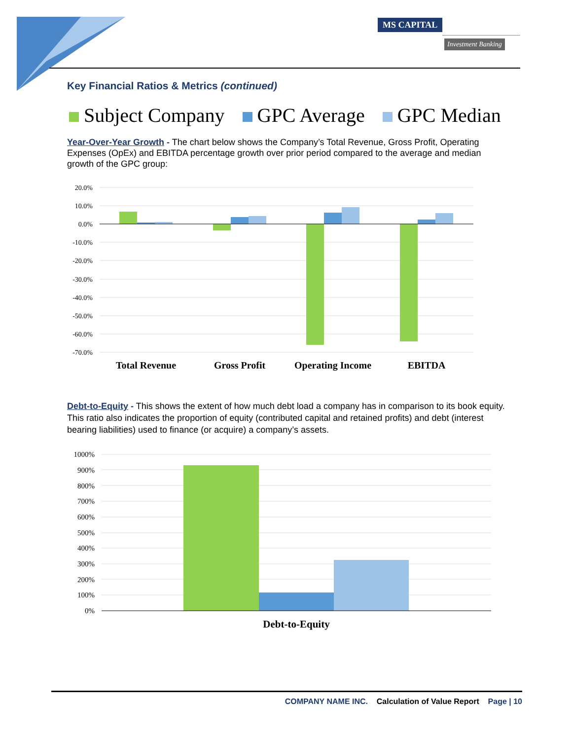MS CAPITAL
Investment Banking
Key Financial Ratios & Metrics (continued)
Subject Company GPC Average GPC Median
Year-Over-Year Growth - The chart below shows the Company’s Total Revenue, Gross Profit, Operating Expenses (OpEx) and EBITDA percentage growth over prior period compared to the average and median growth of the GPC group:
20.0%
10.0%
0.0%
-10.0%
-20.0%
-30.0%
-40.0%
-50.0%
-60.0%
-70.0%
Total Revenue
Gross Profit
Operating Income
EBITDA
Debt-to-Equity - This shows the extent of how much debt load a company has in comparison to its book equity. This ratio also indicates the proportion of equity (contributed capital and retained profits) and debt (interest bearing liabilities) used to finance (or acquire) a company’s assets.
1000%
900%
800%
700%
600%
500%
400%
300%
200%
100%
0%
Debt-to-Equity
COMPANY NAME INC. Calculation of Value Report Page | 10